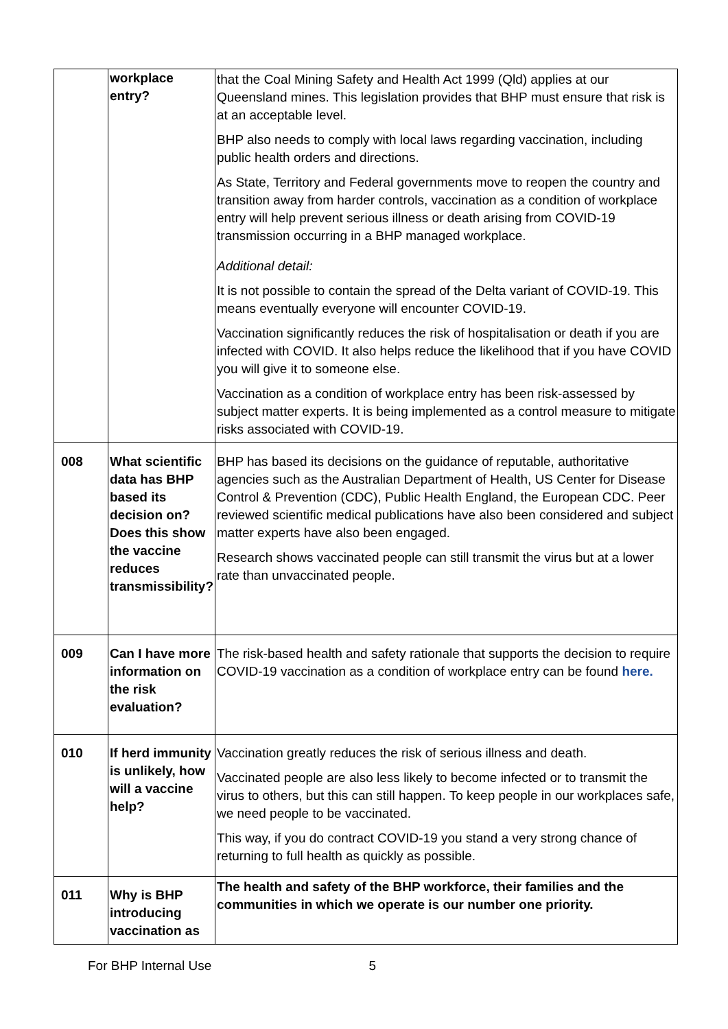| | workplace entry? | that the Coal Mining Safety and Health Act 1999 (Qld) applies at our Queensland mines. This legislation provides that BHP must ensure that risk is at an acceptable level. BHP also needs to comply with local laws regarding vaccination, including public health orders and directions. As State, Territory and Federal governments move to reopen the country and transition away from harder controls, vaccination as a condition of workplace entry will help prevent serious illness or death arising from COVID-19 transmission occurring in a BHP managed workplace. Additional detail: It is not possible to contain the spread of the Delta variant of COVID-19. This means eventually everyone will encounter COVID-19. Vaccination significantly reduces the risk of hospitalisation or death if you are infected with COVID. It also helps reduce the likelihood that if you have COVID you will give it to someone else. Vaccination as a condition of workplace entry has been risk-assessed by subject matter experts. It is being implemented as a control measure to mitigate risks associated with COVID-19. |
| 008 | What scientific data has BHP based its decision on? Does this show the vaccine reduces transmissibility? | BHP has based its decisions on the guidance of reputable, authoritative agencies such as the Australian Department of Health, US Center for Disease Control & Prevention (CDC), Public Health England, the European CDC. Peer reviewed scientific medical publications have also been considered and subject matter experts have also been engaged. Research shows vaccinated people can still transmit the virus but at a lower rate than unvaccinated people. |
| 009 | Can I have more information on the risk evaluation? | The risk-based health and safety rationale that supports the decision to require COVID-19 vaccination as a condition of workplace entry can be found here. |
| 010 | If herd immunity is unlikely, how will a vaccine help? | Vaccination greatly reduces the risk of serious illness and death. Vaccinated people are also less likely to become infected or to transmit the virus to others, but this can still happen. To keep people in our workplaces safe, we need people to be vaccinated. This way, if you do contract COVID-19 you stand a very strong chance of returning to full health as quickly as possible. |
| 011 | Why is BHP introducing vaccination as | The health and safety of the BHP workforce, their families and the communities in which we operate is our number one priority. |
For BHP Internal Use 5